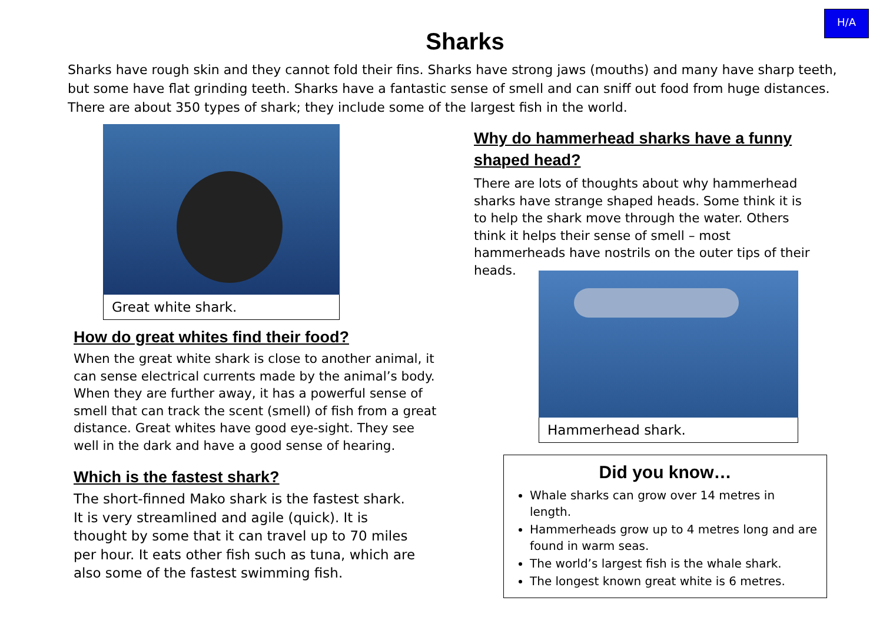H/A
Sharks
Sharks have rough skin and they cannot fold their fins. Sharks have strong jaws (mouths) and many have sharp teeth, but some have flat grinding teeth. Sharks have a fantastic sense of smell and can sniff out food from huge distances. There are about 350 types of shark; they include some of the largest fish in the world.
Great white shark.
How do great whites find their food?
When the great white shark is close to another animal, it
can sense electrical currents made by the animal’s body.
When they are further away, it has a powerful sense of
smell that can track the scent (smell) of fish from a great
distance. Great whites have good eye-sight. They see
well in the dark and have a good sense of hearing.
Which is the fastest shark?
The short-finned Mako shark is the fastest shark.
It is very streamlined and agile (quick). It is
thought by some that it can travel up to 70 miles
per hour. It eats other fish such as tuna, which are
also some of the fastest swimming fish.
Why do hammerhead sharks have a funny shaped head?
There are lots of thoughts about why hammerhead
sharks have strange shaped heads. Some think it is
to help the shark move through the water. Others
think it helps their sense of smell – most
hammerheads have nostrils on the outer tips of their
heads.
Hammerhead shark.
Did you know…
Whale sharks can grow over 14 metres in length.
Hammerheads grow up to 4 metres long and are found in warm seas.
The world’s largest fish is the whale shark.
The longest known great white is 6 metres.